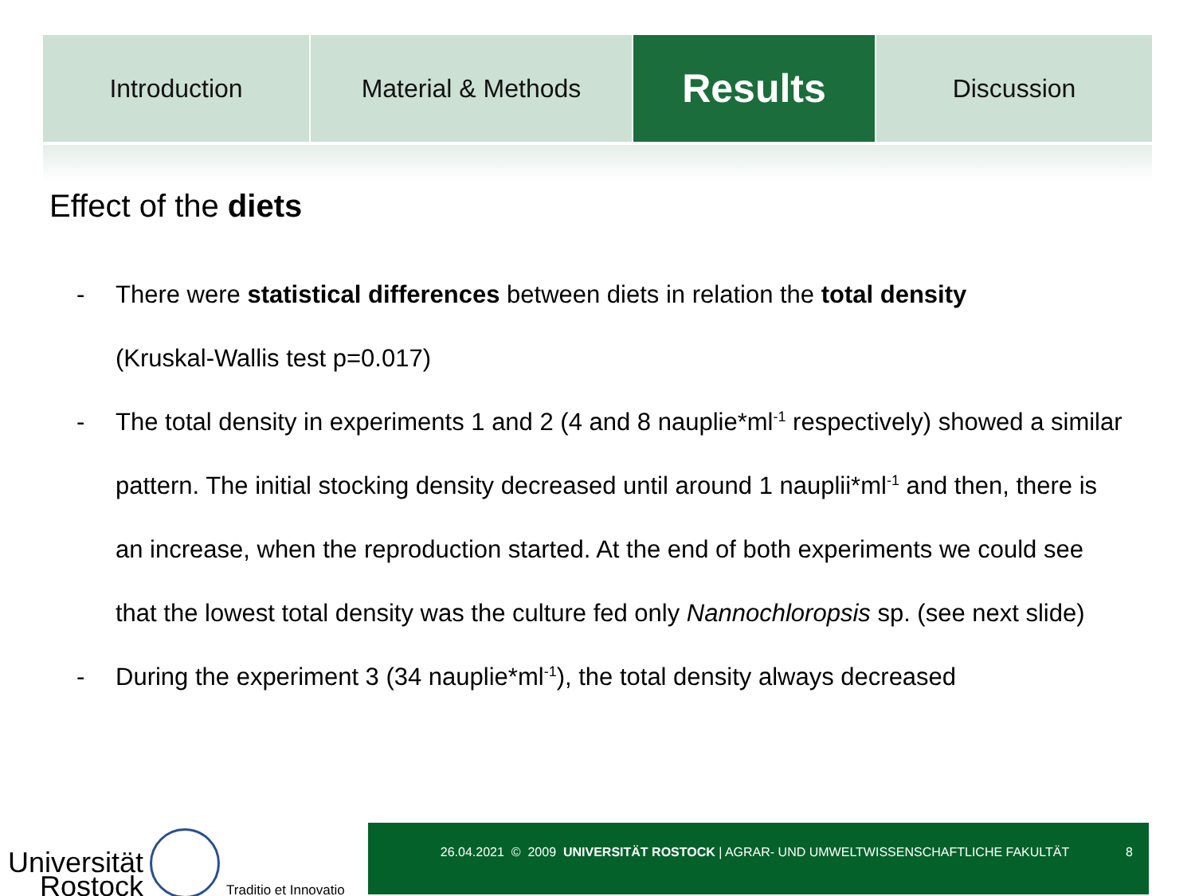Introduction Material & Methods
Results
Discussion
Effect of the diets
- There were statistical differences between diets in relation the total density
(Kruskal-Wallis test p=0.017)
- The total density in experiments 1 and 2 (4 and 8 nauplie*ml<sup>-1</sup> respectively) showed a similar pattern. The initial stocking density decreased until around 1 nauplii*ml<sup>-1</sup> and then, there is an increase, when the reproduction started. At the end of both experiments we could see that the lowest total density was the culture fed only Nannochloropsis sp. (see next slide)
- During the experiment 3 (34 nauplie*ml<sup>-1</sup>), the total density always decreased
Universität
Rostock
Traditio et Innovatio
26.04.2021 © 2009 UNIVERSITÄT ROSTOCK | AGRAR- UND UMWELTWISSENSCHAFTLICHE FAKULTÄT
8